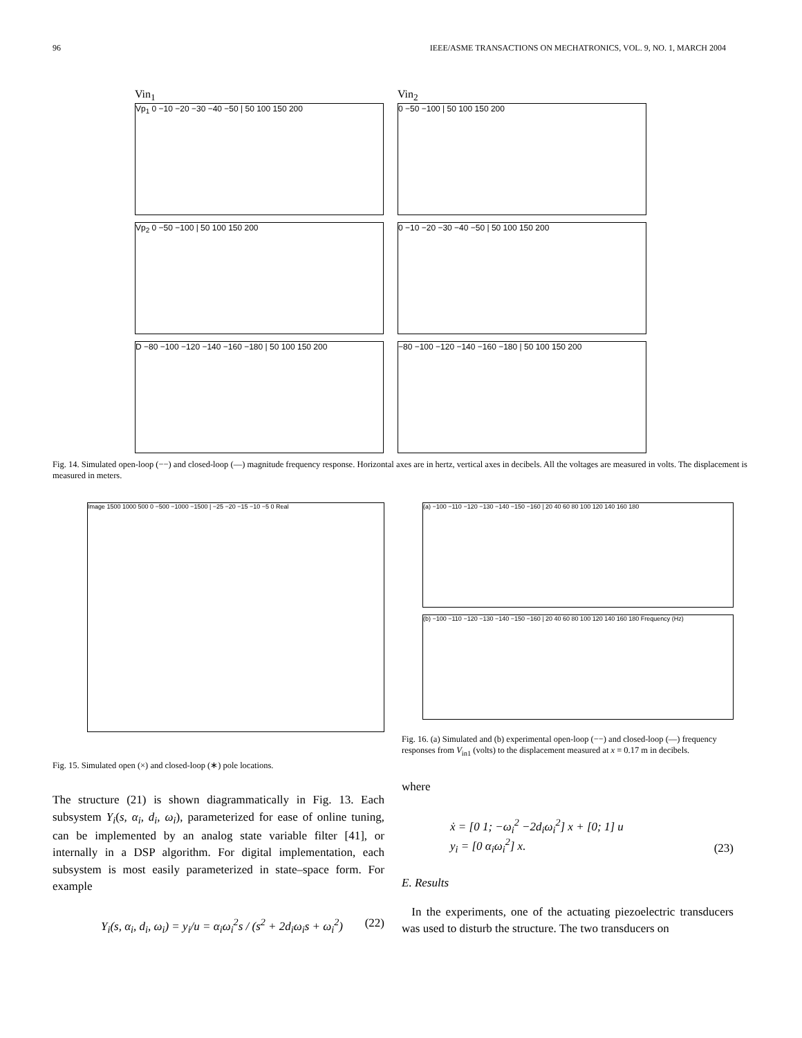96 IEEE/ASME TRANSACTIONS ON MECHATRONICS, VOL. 9, NO. 1, MARCH 2004
Vin<sub>1</sub>
Vp<sub>1</sub> 0 −10 −20 −30 −40 −50 | 50 100 150 200
Vin<sub>2</sub>
0 −50 −100 | 50 100 150 200
Vp<sub>2</sub> 0 −50 −100 | 50 100 150 200
0 −10 −20 −30 −40 −50 | 50 100 150 200
D −80 −100 −120 −140 −160 −180 | 50 100 150 200
−80 −100 −120 −140 −160 −180 | 50 100 150 200
Fig. 14. Simulated open-loop (−−) and closed-loop (—) magnitude frequency response. Horizontal axes are in hertz, vertical axes in decibels. All the voltages are measured in volts. The displacement is measured in meters.
Image 1500 1000 500 0 −500 −1000 −1500 | −25 −20 −15 −10 −5 0 Real
Fig. 15. Simulated open (×) and closed-loop (∗) pole locations.
The structure (21) is shown diagrammatically in Fig. 13. Each subsystem Y<sub>i</sub>(s, α<sub>i</sub>, d<sub>i</sub>, ω<sub>i</sub>), parameterized for ease of online tuning, can be implemented by an analog state variable filter [41], or internally in a DSP algorithm. For digital implementation, each subsystem is most easily parameterized in state–space form. For example
Y<sub>i</sub>(s, α<sub>i</sub>, d<sub>i</sub>, ω<sub>i</sub>) = y<sub>i</sub>/u = α<sub>i</sub>ω<sub>i</sub><sup>2</sup>s / (s<sup>2</sup> + 2d<sub>i</sub>ω<sub>i</sub>s + ω<sub>i</sub><sup>2</sup>) (22)
(a) −100 −110 −120 −130 −140 −150 −160 | 20 40 60 80 100 120 140 160 180
(b) −100 −110 −120 −130 −140 −150 −160 | 20 40 60 80 100 120 140 160 180 Frequency (Hz)
Fig. 16. (a) Simulated and (b) experimental open-loop (−−) and closed-loop (—) frequency responses from V<sub>in1</sub> (volts) to the displacement measured at x = 0.17 m in decibels.
where
ẋ = [0 1; −ω<sub>i</sub><sup>2</sup> −2d<sub>i</sub>ω<sub>i</sub><sup>2</sup>] x + [0; 1] u
y<sub>i</sub> = [0 α<sub>i</sub>ω<sub>i</sub><sup>2</sup>] x. (23)
E. Results
In the experiments, one of the actuating piezoelectric transducers was used to disturb the structure. The two transducers on